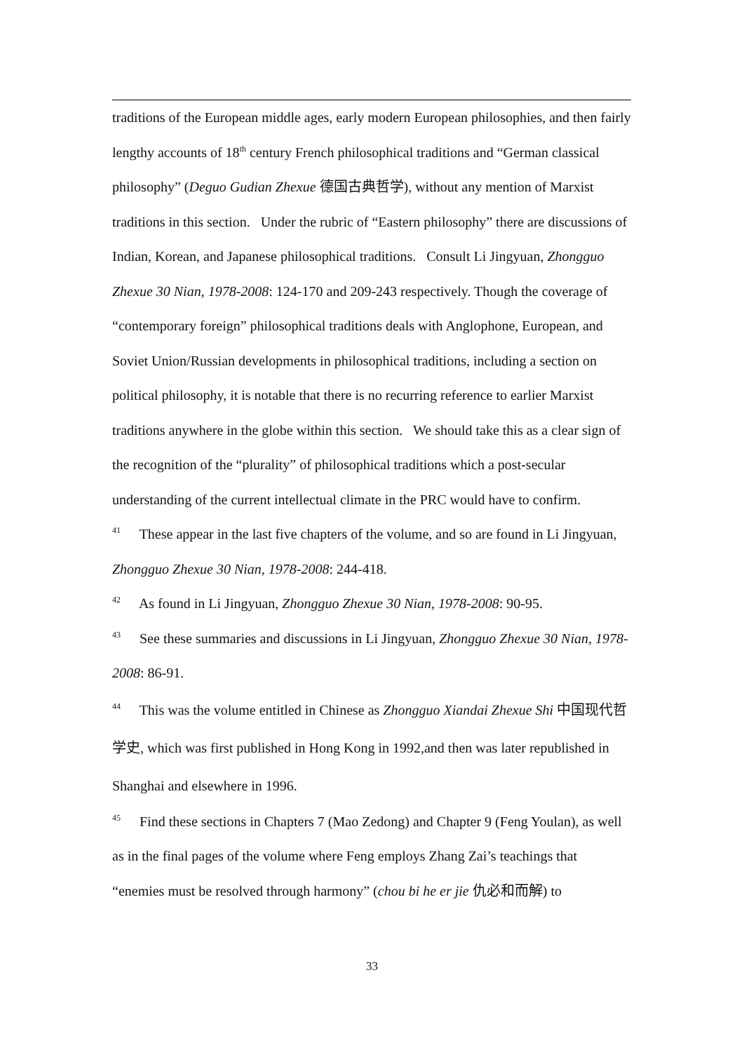traditions of the European middle ages, early modern European philosophies, and then fairly lengthy accounts of 18<sup>th</sup> century French philosophical traditions and “German classical philosophy” (Deguo Gudian Zhexue 德国古典哲学), without any mention of Marxist traditions in this section. Under the rubric of “Eastern philosophy” there are discussions of Indian, Korean, and Japanese philosophical traditions. Consult Li Jingyuan, Zhongguo Zhexue 30 Nian, 1978-2008: 124-170 and 209-243 respectively. Though the coverage of “contemporary foreign” philosophical traditions deals with Anglophone, European, and Soviet Union/Russian developments in philosophical traditions, including a section on political philosophy, it is notable that there is no recurring reference to earlier Marxist traditions anywhere in the globe within this section. We should take this as a clear sign of the recognition of the “plurality” of philosophical traditions which a post-secular understanding of the current intellectual climate in the PRC would have to confirm.
<sup>41</sup> These appear in the last five chapters of the volume, and so are found in Li Jingyuan, Zhongguo Zhexue 30 Nian, 1978-2008: 244-418.
<sup>42</sup> As found in Li Jingyuan, Zhongguo Zhexue 30 Nian, 1978-2008: 90-95.
<sup>43</sup> See these summaries and discussions in Li Jingyuan, Zhongguo Zhexue 30 Nian, 1978-2008: 86-91.
<sup>44</sup> This was the volume entitled in Chinese as Zhongguo Xiandai Zhexue Shi 中国现代哲学史, which was first published in Hong Kong in 1992,and then was later republished in Shanghai and elsewhere in 1996.
<sup>45</sup> Find these sections in Chapters 7 (Mao Zedong) and Chapter 9 (Feng Youlan), as well as in the final pages of the volume where Feng employs Zhang Zai’s teachings that “enemies must be resolved through harmony” (chou bi he er jie 仇必和而解) to
33